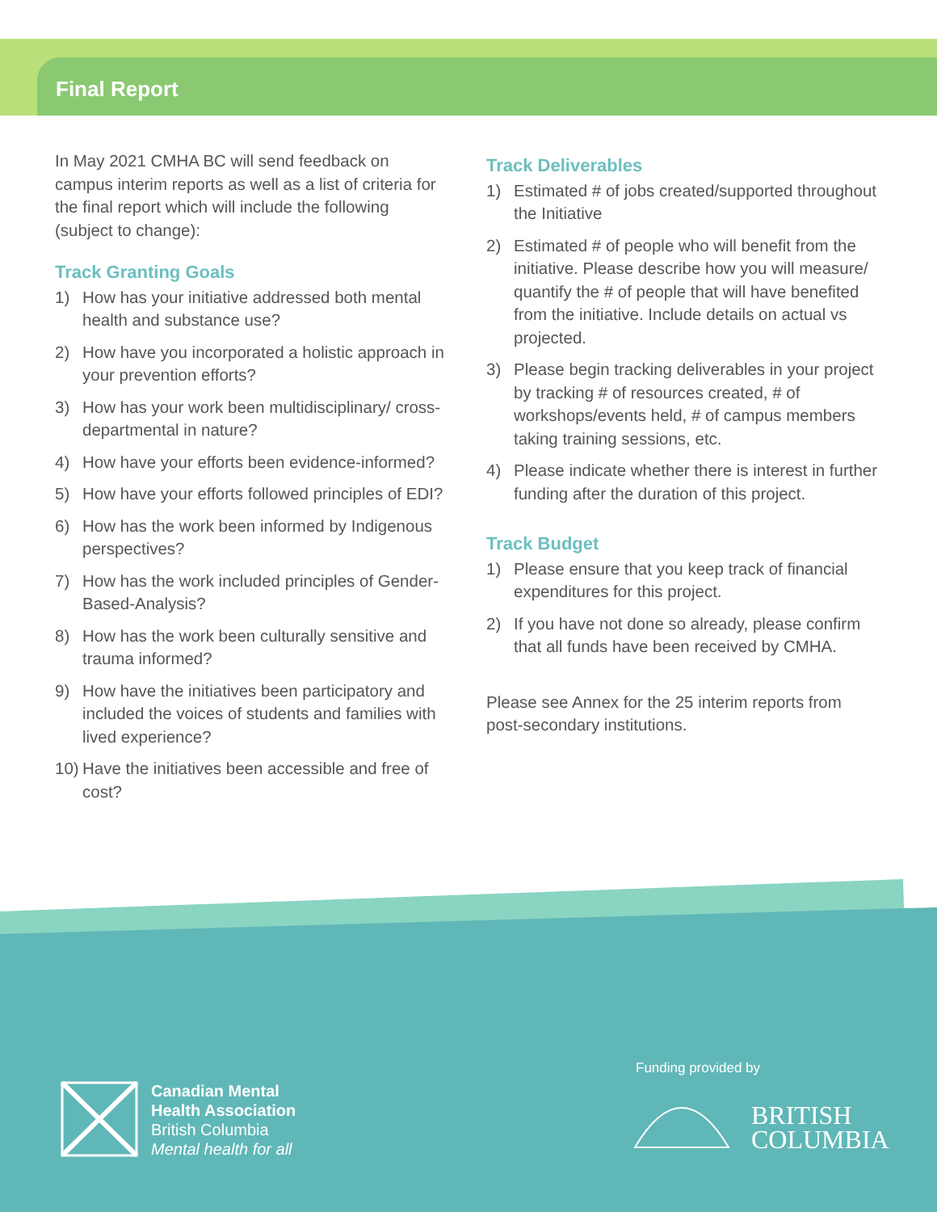Final Report
In May 2021 CMHA BC will send feedback on campus interim reports as well as a list of criteria for the final report which will include the following (subject to change):
Track Granting Goals
1) How has your initiative addressed both mental health and substance use?
2) How have you incorporated a holistic approach in your prevention efforts?
3) How has your work been multidisciplinary/ cross-departmental in nature?
4) How have your efforts been evidence-informed?
5) How have your efforts followed principles of EDI?
6) How has the work been informed by Indigenous perspectives?
7) How has the work included principles of Gender-Based-Analysis?
8) How has the work been culturally sensitive and trauma informed?
9) How have the initiatives been participatory and included the voices of students and families with lived experience?
10) Have the initiatives been accessible and free of cost?
Track Deliverables
1) Estimated # of jobs created/supported throughout the Initiative
2) Estimated # of people who will benefit from the initiative. Please describe how you will measure/ quantify the # of people that will have benefited from the initiative. Include details on actual vs projected.
3) Please begin tracking deliverables in your project by tracking # of resources created, # of workshops/events held, # of campus members taking training sessions, etc.
4) Please indicate whether there is interest in further funding after the duration of this project.
Track Budget
1) Please ensure that you keep track of financial expenditures for this project.
2) If you have not done so already, please confirm that all funds have been received by CMHA.
Please see Annex for the 25 interim reports from post-secondary institutions.
Canadian Mental
Health Association
British Columbia
Mental health for all
Funding provided by
BRITISH
COLUMBIA